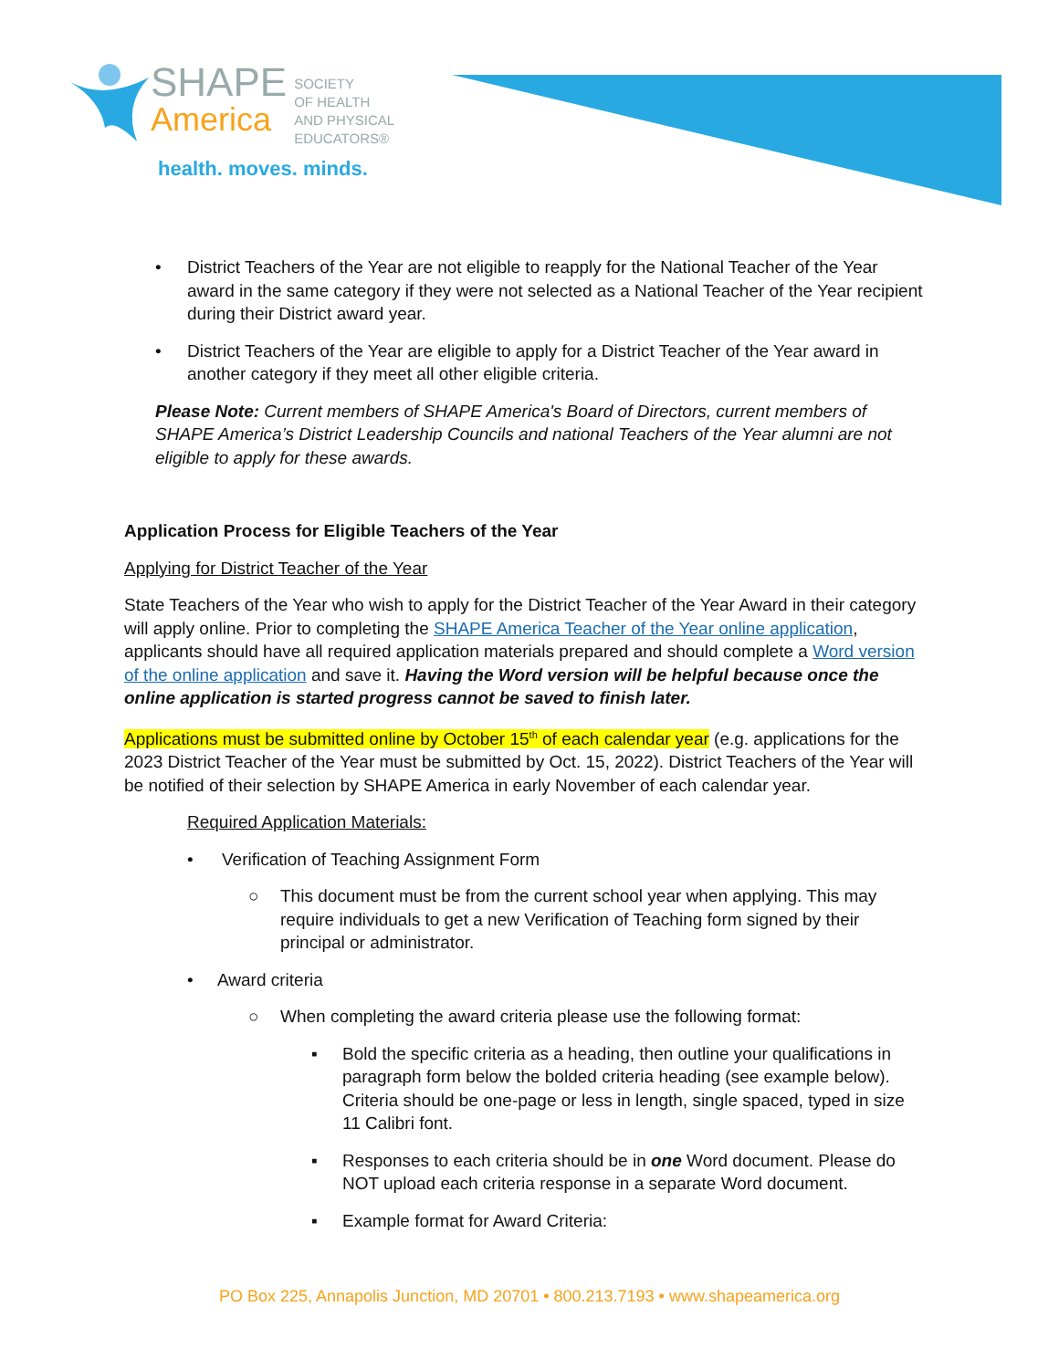SHAPE
America
SOCIETY
OF HEALTH
AND PHYSICAL
EDUCATORS®
health. moves. minds.
• District Teachers of the Year are not eligible to reapply for the National Teacher of the Year award in the same category if they were not selected as a National Teacher of the Year recipient during their District award year.
• District Teachers of the Year are eligible to apply for a District Teacher of the Year award in another category if they meet all other eligible criteria.
Please Note: Current members of SHAPE America's Board of Directors, current members of SHAPE America’s District Leadership Councils and national Teachers of the Year alumni are not eligible to apply for these awards.
Application Process for Eligible Teachers of the Year
Applying for District Teacher of the Year
State Teachers of the Year who wish to apply for the District Teacher of the Year Award in their category will apply online. Prior to completing the SHAPE America Teacher of the Year online application, applicants should have all required application materials prepared and should complete a Word version of the online application and save it. Having the Word version will be helpful because once the online application is started progress cannot be saved to finish later.
Applications must be submitted online by October 15<sup>th</sup> of each calendar year (e.g. applications for the 2023 District Teacher of the Year must be submitted by Oct. 15, 2022). District Teachers of the Year will be notified of their selection by SHAPE America in early November of each calendar year.
Required Application Materials:
• Verification of Teaching Assignment Form
○ This document must be from the current school year when applying. This may require individuals to get a new Verification of Teaching form signed by their principal or administrator.
• Award criteria
○ When completing the award criteria please use the following format:
▪ Bold the specific criteria as a heading, then outline your qualifications in paragraph form below the bolded criteria heading (see example below). Criteria should be one-page or less in length, single spaced, typed in size 11 Calibri font.
▪ Responses to each criteria should be in one Word document. Please do NOT upload each criteria response in a separate Word document.
▪ Example format for Award Criteria:
PO Box 225, Annapolis Junction, MD 20701 • 800.213.7193 • www.shapeamerica.org